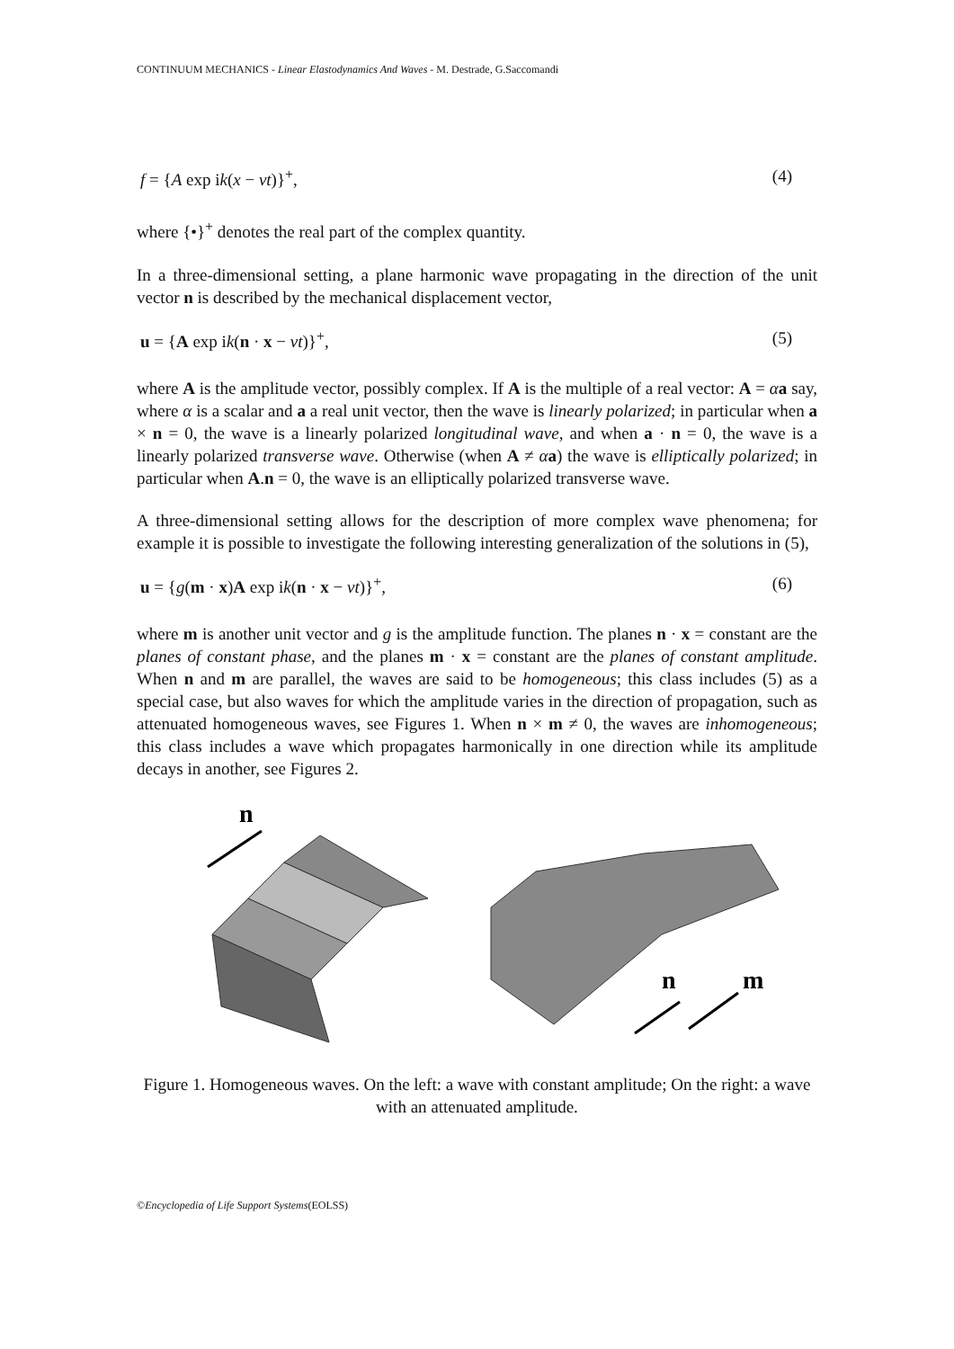CONTINUUM MECHANICS - Linear Elastodynamics And Waves - M. Destrade, G.Saccomandi
f = {A exp ik(x − vt)}<sup>+</sup>, (4)
where {•}<sup>+</sup> denotes the real part of the complex quantity.
In a three-dimensional setting, a plane harmonic wave propagating in the direction of the unit vector n is described by the mechanical displacement vector,
u = {A exp ik(n · x − vt)}<sup>+</sup>, (5)
where A is the amplitude vector, possibly complex. If A is the multiple of a real vector: A = αa say, where α is a scalar and a a real unit vector, then the wave is linearly polarized; in particular when a × n = 0, the wave is a linearly polarized longitudinal wave, and when a · n = 0, the wave is a linearly polarized transverse wave. Otherwise (when A ≠ αa) the wave is elliptically polarized; in particular when A.n = 0, the wave is an elliptically polarized transverse wave.
A three-dimensional setting allows for the description of more complex wave phenomena; for example it is possible to investigate the following interesting generalization of the solutions in (5),
u = {g(m · x)A exp ik(n · x − vt)}<sup>+</sup>, (6)
where m is another unit vector and g is the amplitude function. The planes n · x = constant are the planes of constant phase, and the planes m · x = constant are the planes of constant amplitude. When n and m are parallel, the waves are said to be homogeneous; this class includes (5) as a special case, but also waves for which the amplitude varies in the direction of propagation, such as attenuated homogeneous waves, see Figures 1. When n × m ≠ 0, the waves are inhomogeneous; this class includes a wave which propagates harmonically in one direction while its amplitude decays in another, see Figures 2.
n
n
m
Figure 1. Homogeneous waves. On the left: a wave with constant amplitude; On the right: a wave with an attenuated amplitude.
©Encyclopedia of Life Support Systems(EOLSS)